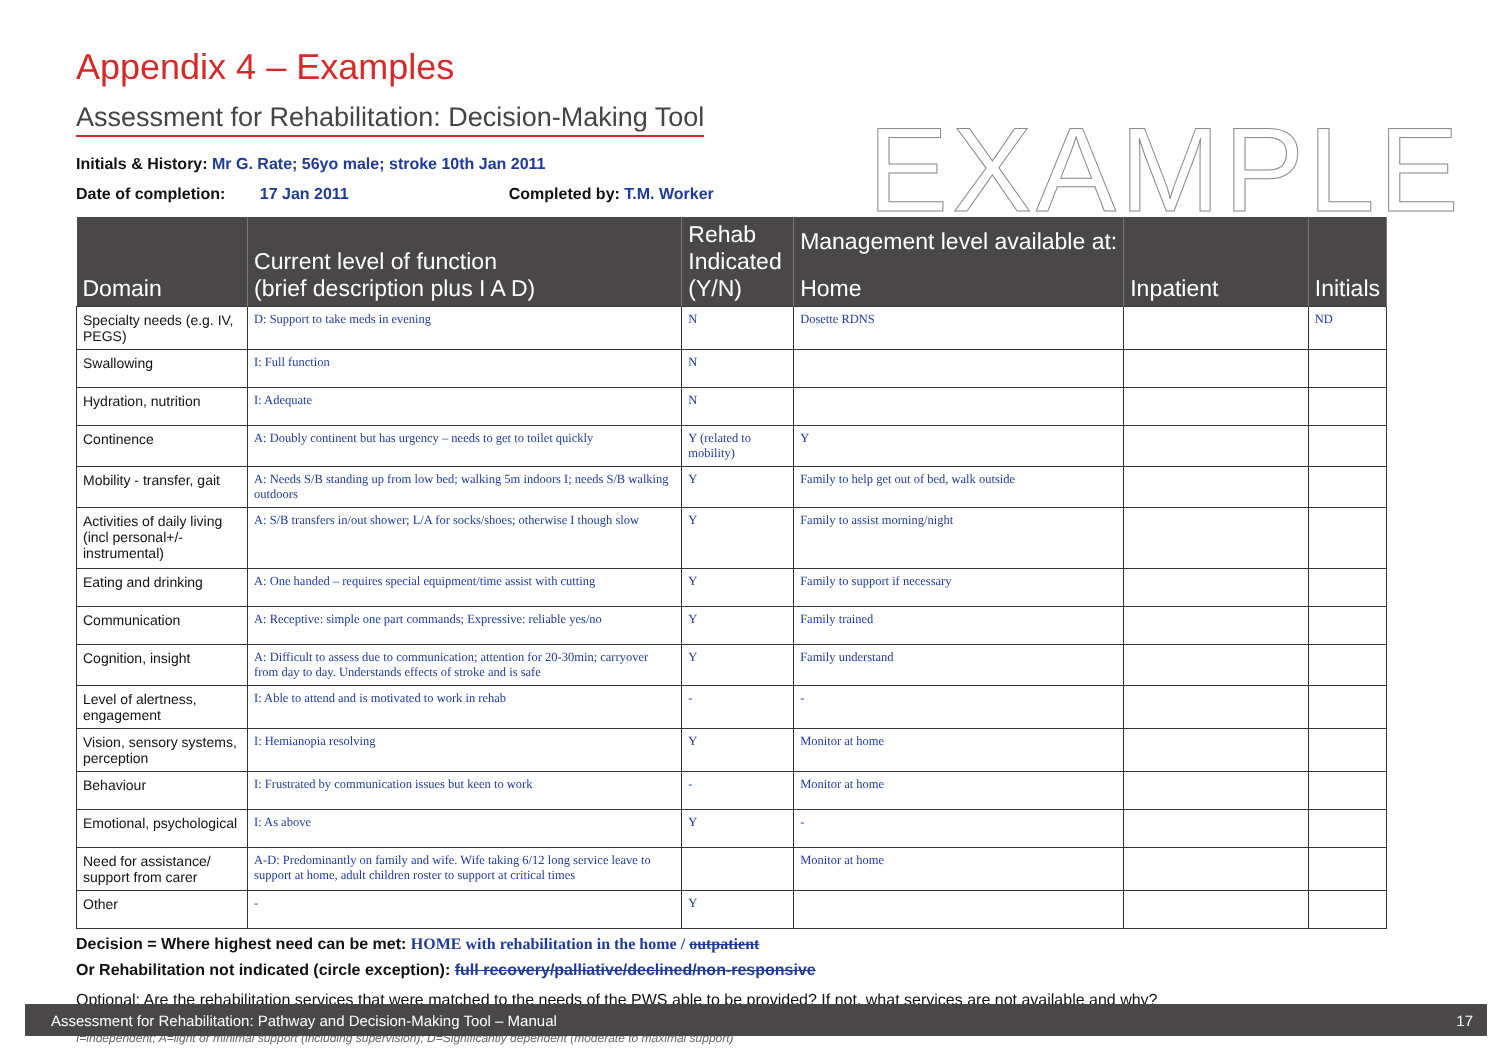EXAMPLE
Appendix 4 – Examples
Assessment for Rehabilitation: Decision-Making Tool
Initials & History: Mr G. Rate; 56yo male; stroke 10th Jan 2011
Date of completion: 17 Jan 2011 Completed by: T.M. Worker
| Domain | Current level of function (brief description plus I A D) | Rehab Indicated (Y/N) | Management level available at: Home | Inpatient | Initials |
| --- | --- | --- | --- | --- | --- |
| Specialty needs (e.g. IV, PEGS) | D: Support to take meds in evening | N | Dosette RDNS | | ND |
| Swallowing | I: Full function | N | | | |
| Hydration, nutrition | I: Adequate | N | | | |
| Continence | A: Doubly continent but has urgency – needs to get to toilet quickly | Y (related to mobility) | Y | | |
| Mobility - transfer, gait | A: Needs S/B standing up from low bed; walking 5m indoors I; needs S/B walking outdoors | Y | Family to help get out of bed, walk outside | | |
| Activities of daily living (incl personal+/- instrumental) | A: S/B transfers in/out shower; L/A for socks/shoes; otherwise I though slow | Y | Family to assist morning/night | | |
| Eating and drinking | A: One handed – requires special equipment/time assist with cutting | Y | Family to support if necessary | | |
| Communication | A: Receptive: simple one part commands; Expressive: reliable yes/no | Y | Family trained | | |
| Cognition, insight | A: Difficult to assess due to communication; attention for 20-30min; carryover from day to day. Understands effects of stroke and is safe | Y | Family understand | | |
| Level of alertness, engagement | I: Able to attend and is motivated to work in rehab | - | - | | |
| Vision, sensory systems, perception | I: Hemianopia resolving | Y | Monitor at home | | |
| Behaviour | I: Frustrated by communication issues but keen to work | - | Monitor at home | | |
| Emotional, psychological | I: As above | Y | - | | |
| Need for assistance/ support from carer | A-D: Predominantly on family and wife. Wife taking 6/12 long service leave to support at home, adult children roster to support at critical times | | Monitor at home | | |
| Other | - | Y | | | |
Decision = Where highest need can be met: HOME with rehabilitation in the home / outpatient
Or Rehabilitation not indicated (circle exception): full recovery/palliative/declined/non-responsive
Optional: Are the rehabilitation services that were matched to the needs of the PWS able to be provided? If not, what services are not available and why?
I=independent; A=light or minimal support (including supervision); D=Significantly dependent (moderate to maximal support)
Assessment for Rehabilitation: Pathway and Decision-Making Tool – Manual 17